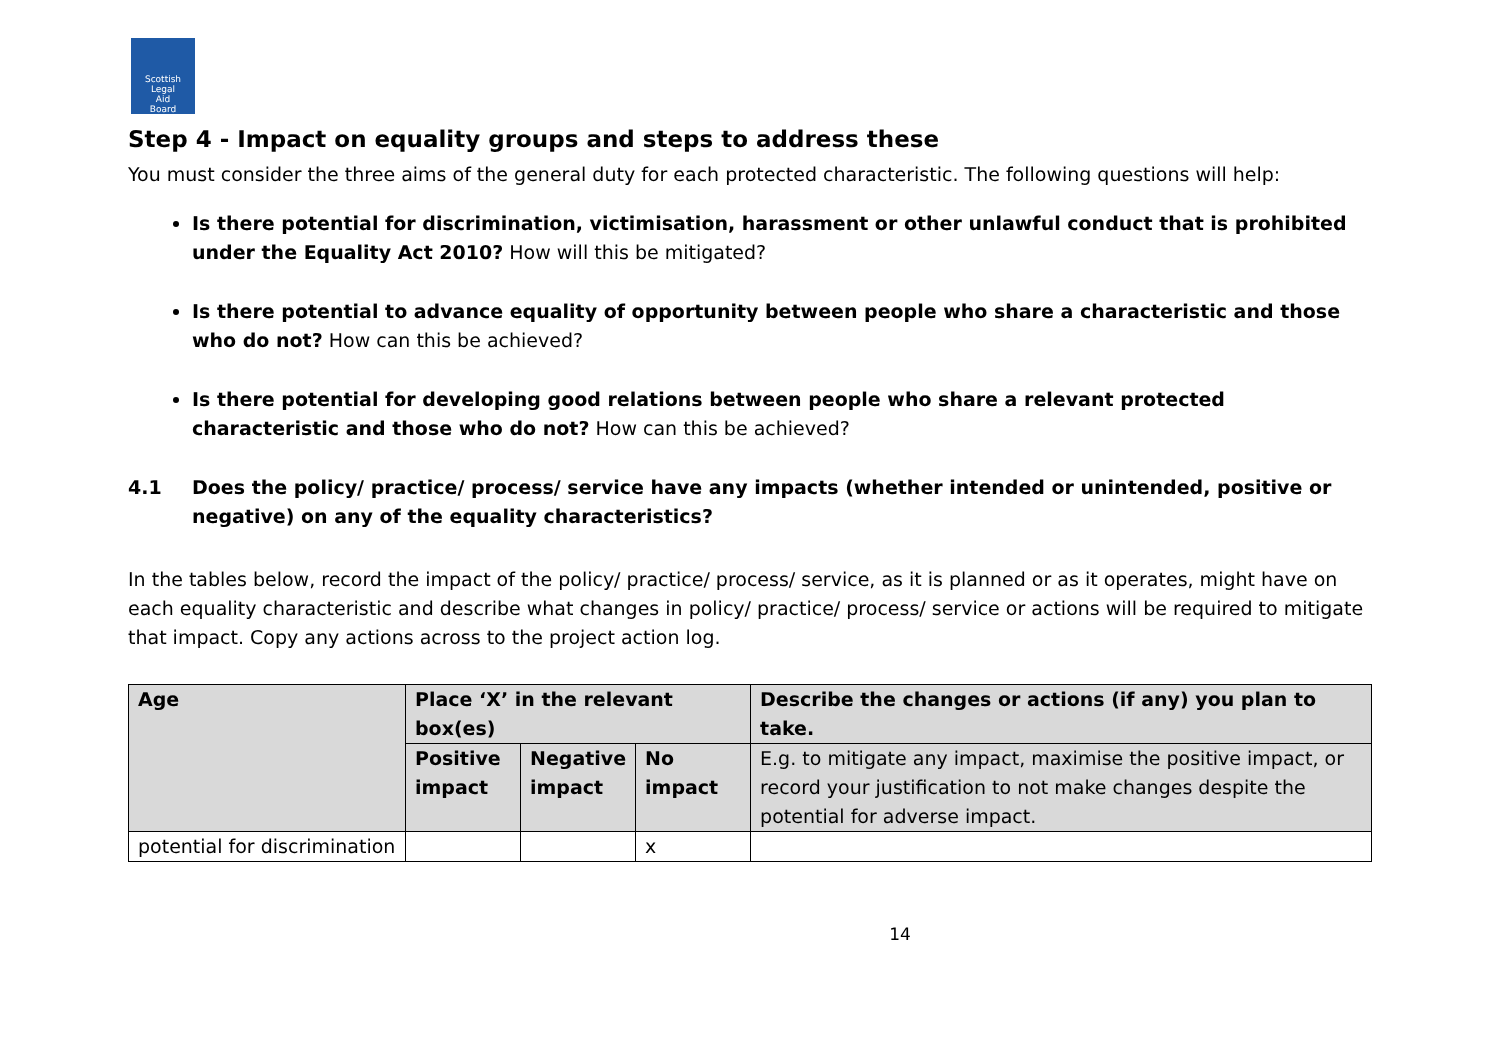Scottish
Legal
Aid
Board
Step 4 - Impact on equality groups and steps to address these
You must consider the three aims of the general duty for each protected characteristic. The following questions will help:
Is there potential for discrimination, victimisation, harassment or other unlawful conduct that is prohibited under the Equality Act 2010? How will this be mitigated?
Is there potential to advance equality of opportunity between people who share a characteristic and those who do not? How can this be achieved?
Is there potential for developing good relations between people who share a relevant protected characteristic and those who do not? How can this be achieved?
4.1 Does the policy/ practice/ process/ service have any impacts (whether intended or unintended, positive or negative) on any of the equality characteristics?
In the tables below, record the impact of the policy/ practice/ process/ service, as it is planned or as it operates, might have on each equality characteristic and describe what changes in policy/ practice/ process/ service or actions will be required to mitigate that impact. Copy any actions across to the project action log.
| Age | Place ‘X’ in the relevant box(es) | | | Describe the changes or actions (if any) you plan to take. |
| --- | --- | --- | --- | --- |
| | Positive impact | Negative impact | No impact | E.g. to mitigate any impact, maximise the positive impact, or record your justification to not make changes despite the potential for adverse impact. |
| potential for discrimination | | | x | |
14